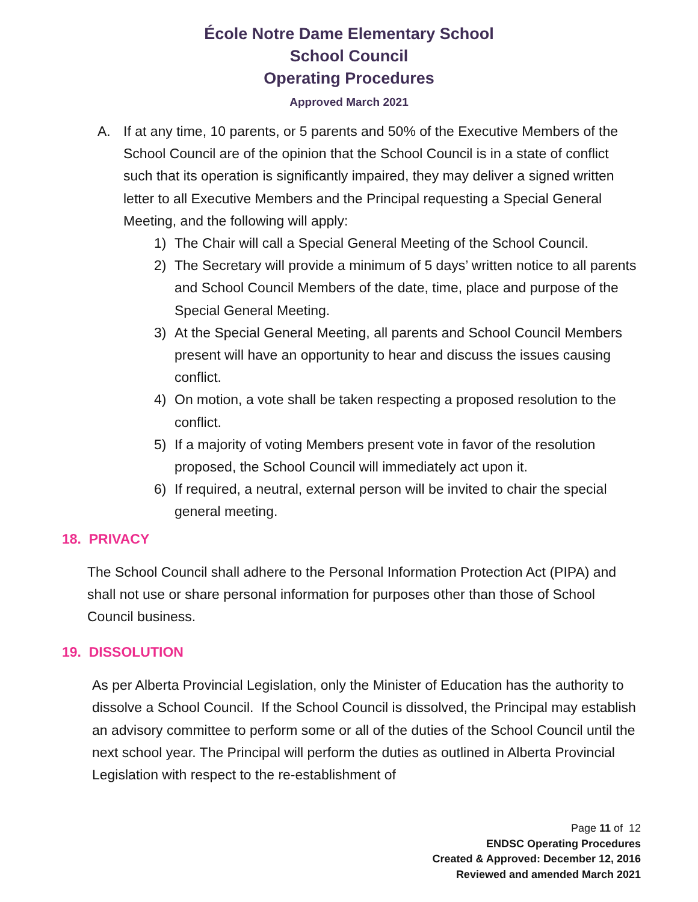École Notre Dame Elementary School
School Council
Operating Procedures
Approved March 2021
A. If at any time, 10 parents, or 5 parents and 50% of the Executive Members of the School Council are of the opinion that the School Council is in a state of conflict such that its operation is significantly impaired, they may deliver a signed written letter to all Executive Members and the Principal requesting a Special General Meeting, and the following will apply:
1) The Chair will call a Special General Meeting of the School Council.
2) The Secretary will provide a minimum of 5 days’ written notice to all parents and School Council Members of the date, time, place and purpose of the Special General Meeting.
3) At the Special General Meeting, all parents and School Council Members present will have an opportunity to hear and discuss the issues causing conflict.
4) On motion, a vote shall be taken respecting a proposed resolution to the conflict.
5) If a majority of voting Members present vote in favor of the resolution proposed, the School Council will immediately act upon it.
6) If required, a neutral, external person will be invited to chair the special general meeting.
18. PRIVACY
The School Council shall adhere to the Personal Information Protection Act (PIPA) and shall not use or share personal information for purposes other than those of School Council business.
19. DISSOLUTION
As per Alberta Provincial Legislation, only the Minister of Education has the authority to dissolve a School Council. If the School Council is dissolved, the Principal may establish an advisory committee to perform some or all of the duties of the School Council until the next school year. The Principal will perform the duties as outlined in Alberta Provincial Legislation with respect to the re-establishment of
Page 11 of 12
ENDSC Operating Procedures
Created & Approved: December 12, 2016
Reviewed and amended March 2021